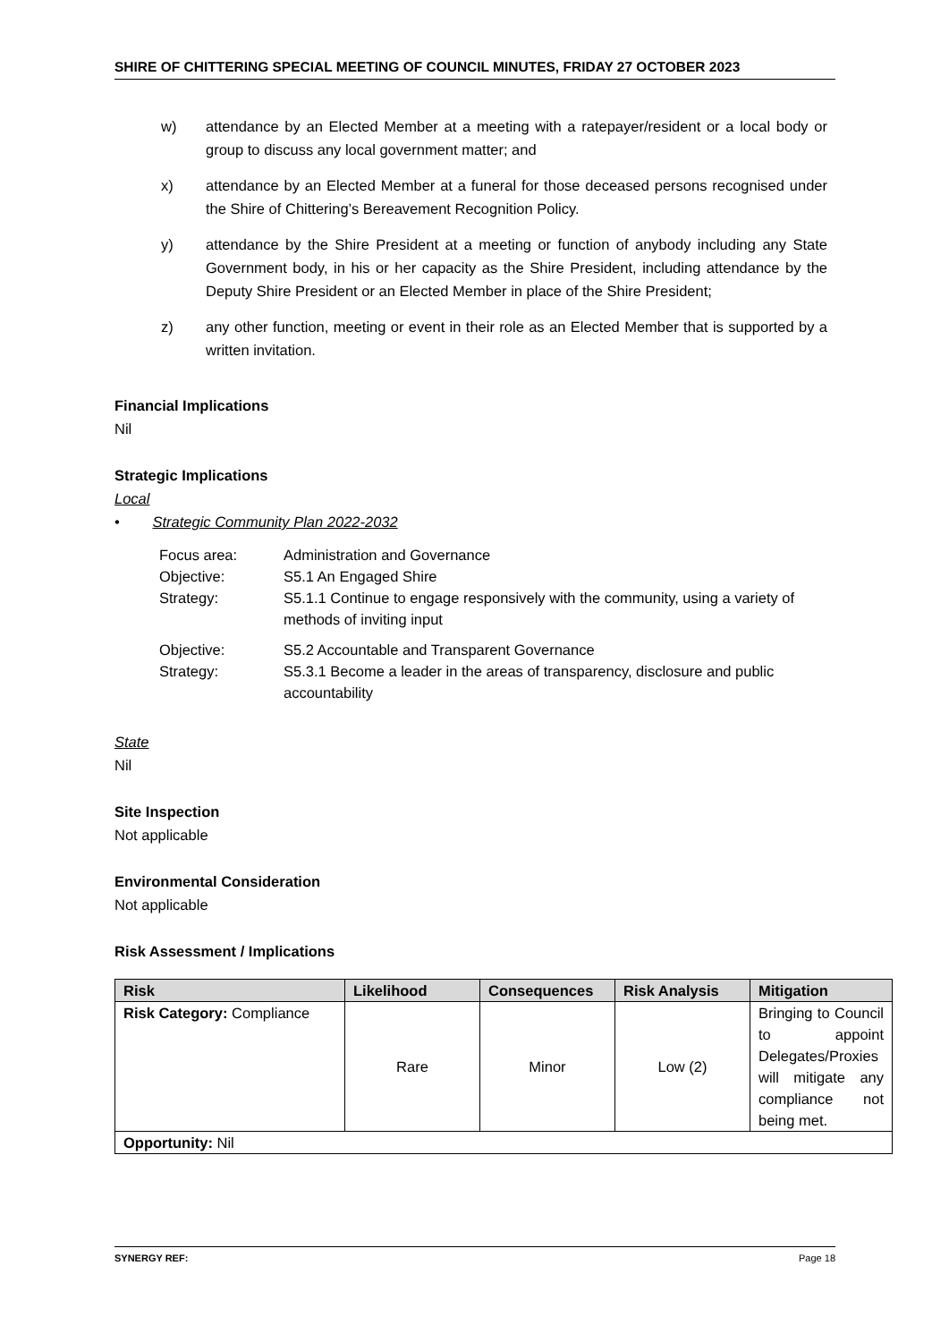SHIRE OF CHITTERING SPECIAL MEETING OF COUNCIL MINUTES, FRIDAY 27 OCTOBER 2023
w) attendance by an Elected Member at a meeting with a ratepayer/resident or a local body or group to discuss any local government matter; and
x) attendance by an Elected Member at a funeral for those deceased persons recognised under the Shire of Chittering’s Bereavement Recognition Policy.
y) attendance by the Shire President at a meeting or function of anybody including any State Government body, in his or her capacity as the Shire President, including attendance by the Deputy Shire President or an Elected Member in place of the Shire President;
z) any other function, meeting or event in their role as an Elected Member that is supported by a written invitation.
Financial Implications
Nil
Strategic Implications
Local
• Strategic Community Plan 2022-2032
Focus area:
Administration and Governance
Objective:
S5.1 An Engaged Shire
Strategy:
S5.1.1 Continue to engage responsively with the community, using a variety of methods of inviting input
Objective:
S5.2 Accountable and Transparent Governance
Strategy:
S5.3.1 Become a leader in the areas of transparency, disclosure and public accountability
State
Nil
Site Inspection
Not applicable
Environmental Consideration
Not applicable
Risk Assessment / Implications
| Risk | Likelihood | Consequences | Risk Analysis | Mitigation |
| --- | --- | --- | --- | --- |
| Risk Category: Compliance | Rare | Minor | Low (2) | Bringing to Council to appoint Delegates/Proxies will mitigate any compliance not being met. |
| Opportunity: Nil | | | | |
SYNERGY REF: Page 18